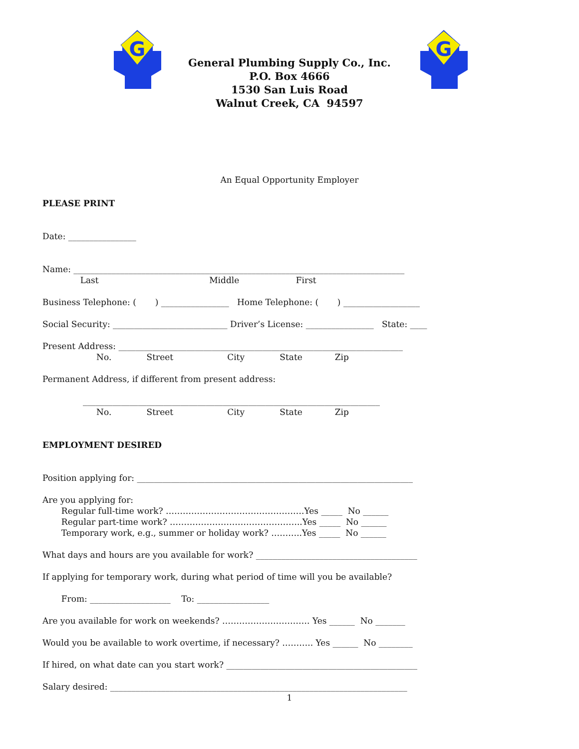G
G
General Plumbing Supply Co., Inc.
P.O. Box 4666
1530 San Luis Road
Walnut Creek, CA 94597
An Equal Opportunity Employer
PLEASE PRINT
Date: ________________
Name: ______________________________________________________________________________
Last Middle First
Business Telephone: ( ) ________________ Home Telephone: ( ) __________________
Social Security: ___________________________ Driver’s License: ________________ State: ____
Present Address: ___________________________________________________________________
No. Street City State Zip
Permanent Address, if different from present address:
______________________________________________________________________
No. Street City State Zip
EMPLOYMENT DESIRED
Position applying for: _________________________________________________________________
Are you applying for:
Regular full-time work? ………………………………………….Yes _____ No ______
Regular part-time work? ………………………………………..Yes _____ No ______
Temporary work, e.g., summer or holiday work? ………..Yes _____ No ______
What days and hours are you available for work? ______________________________________
If applying for temporary work, during what period of time will you be available?
From: ___________________ To: _________________
Are you available for work on weekends? …………………………. Yes ______ No _______
Would you be available to work overtime, if necessary? ……….. Yes ______ No ________
If hired, on what date can you start work? _____________________________________________
Salary desired: ______________________________________________________________________
1